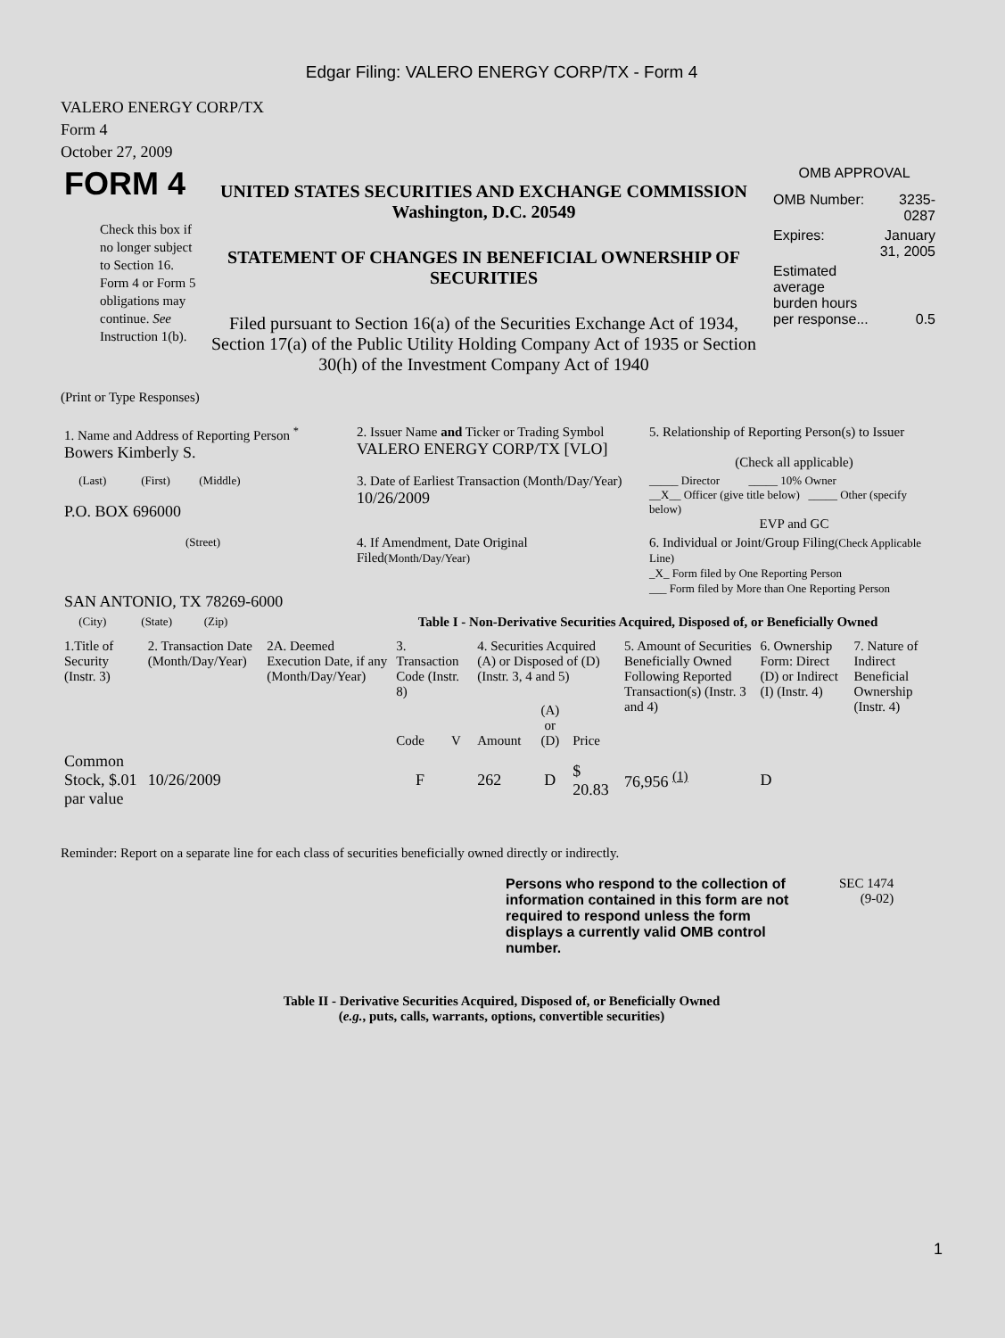Edgar Filing: VALERO ENERGY CORP/TX - Form 4
VALERO ENERGY CORP/TX
Form 4
October 27, 2009
| FORM 4 Check this box if no longer subject to Section 16. Form 4 or Form 5 obligations may continue. See Instruction 1(b). | UNITED STATES SECURITIES AND EXCHANGE COMMISSION Washington, D.C. 20549 STATEMENT OF CHANGES IN BENEFICIAL OWNERSHIP OF SECURITIES Filed pursuant to Section 16(a) of the Securities Exchange Act of 1934, Section 17(a) of the Public Utility Holding Company Act of 1935 or Section 30(h) of the Investment Company Act of 1940 | OMB APPROVAL / OMB Number: / 3235-0287 / / Expires: / January 31, 2005 / / Estimated average burden hours per response... / 0.5 / |
(Print or Type Responses)
| 1. Name and Address of Reporting Person <sup>*</sup> Bowers Kimberly S. | 2. Issuer Name and Ticker or Trading Symbol VALERO ENERGY CORP/TX [VLO] | 5. Relationship of Reporting Person(s) to Issuer (Check all applicable) |
| (Last) (First) (Middle) P.O. BOX 696000 | 3. Date of Earliest Transaction (Month/Day/Year) 10/26/2009 | _____ Director _____ 10% Owner __X__ Officer (give title below) _____ Other (specify below) EVP and GC |
| (Street) SAN ANTONIO, TX 78269-6000 | 4. If Amendment, Date Original Filed (Month/Day/Year) | 6. Individual or Joint/Group Filing (Check Applicable Line) _X_ Form filed by One Reporting Person ___ Form filed by More than One Reporting Person |
| (City) (State) (Zip) | Table I - Non-Derivative Securities Acquired, Disposed of, or Beneficially Owned | |
| 1.Title of Security (Instr. 3) | 2. Transaction Date (Month/Day/Year) | 2A. Deemed Execution Date, if any (Month/Day/Year) | 3. Transaction Code (Instr. 8) | | 4. Securities Acquired (A) or Disposed of (D) (Instr. 3, 4 and 5) | | | 5. Amount of Securities Beneficially Owned Following Reported Transaction(s) (Instr. 3 and 4) | 6. Ownership Form: Direct (D) or Indirect (I) (Instr. 4) | 7. Nature of Indirect Beneficial Ownership (Instr. 4) |
| --- | --- | --- | --- | --- | --- | --- | --- | --- | --- | --- |
| | | | Code | V | Amount | (A) or (D) | Price | | | |
| Common Stock, $.01 par value | 10/26/2009 | | F | | 262 | D | $ 20.83 | 76,956 <sup>(1)</sup> | D | |
Reminder: Report on a separate line for each class of securities beneficially owned directly or indirectly.
| Persons who respond to the collection of information contained in this form are not required to respond unless the form displays a currently valid OMB control number. | SEC 1474 (9-02) |
Table II - Derivative Securities Acquired, Disposed of, or Beneficially Owned
(e.g., puts, calls, warrants, options, convertible securities)
1